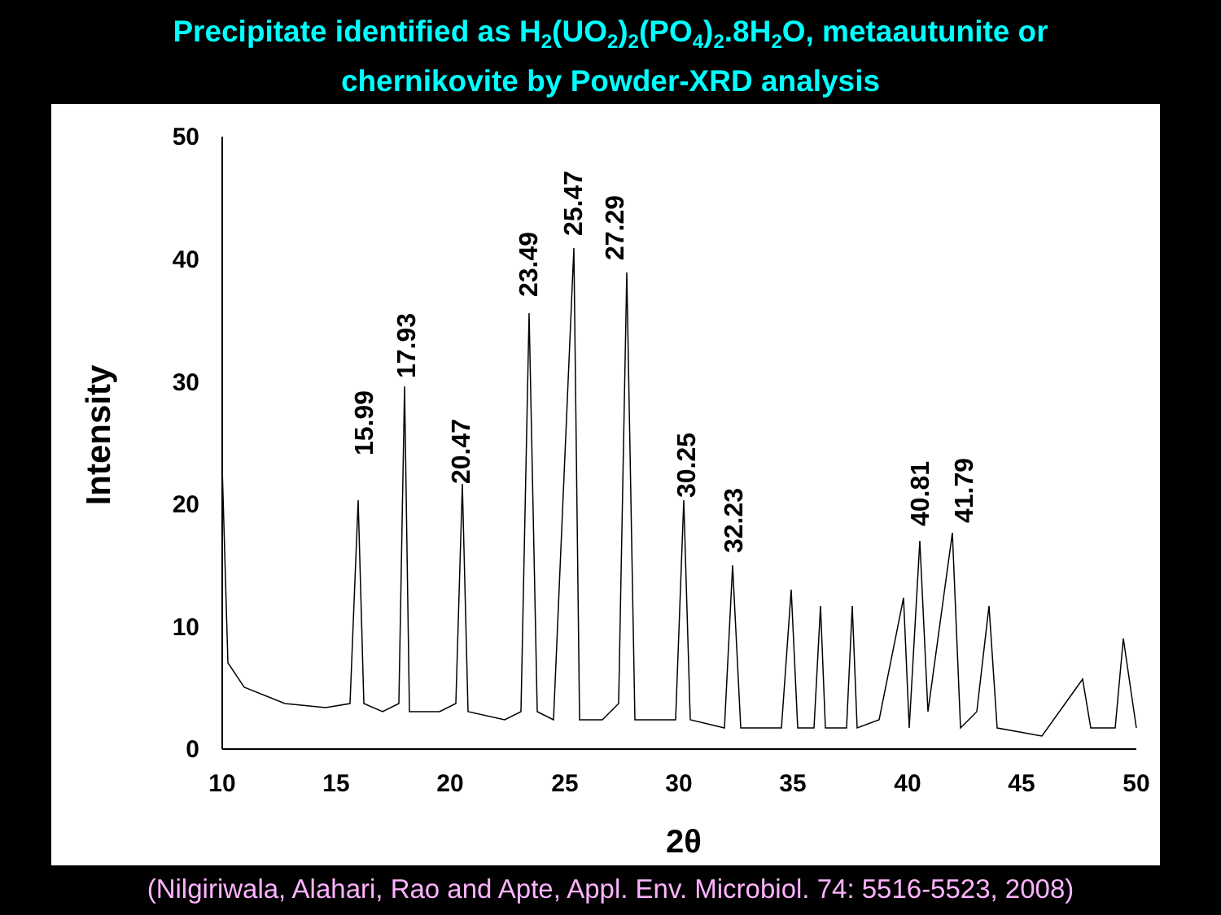Precipitate identified as H<sub>2</sub>(UO<sub>2</sub>)<sub>2</sub>(PO<sub>4</sub>)<sub>2</sub>.8H<sub>2</sub>O, metaautunite or
chernikovite by Powder-XRD analysis
0
10
20
30
40
50
10
15
20
25
30
35
40
45
50
2θ
Intensity
15.99
17.93
20.47
23.49
25.47
27.29
30.25
32.23
40.81
41.79
(Nilgiriwala, Alahari, Rao and Apte, Appl. Env. Microbiol. 74: 5516-5523, 2008)